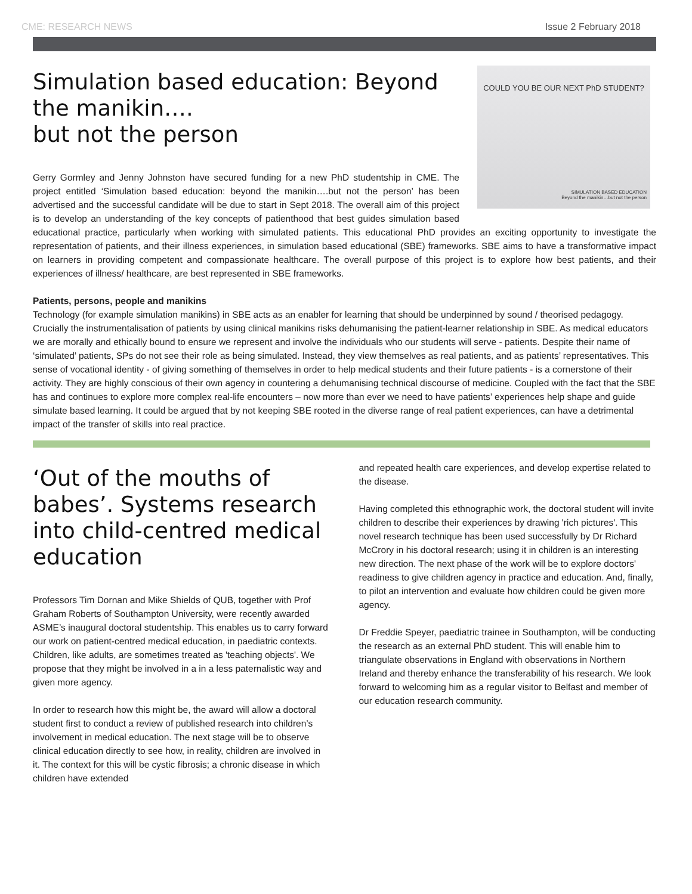CME: RESEARCH NEWS Issue 2 February 2018
COULD YOU BE OUR NEXT PhD STUDENT?
SIMULATION BASED EDUCATION
Beyond the manikin…but not the person
Simulation based education: Beyond the manikin….
but not the person
Gerry Gormley and Jenny Johnston have secured funding for a new PhD studentship in CME. The project entitled ‘Simulation based education: beyond the manikin….but not the person’ has been advertised and the successful candidate will be due to start in Sept 2018. The overall aim of this project is to develop an understanding of the key concepts of patienthood that best guides simulation based educational practice, particularly when working with simulated patients. This educational PhD provides an exciting opportunity to investigate the representation of patients, and their illness experiences, in simulation based educational (SBE) frameworks. SBE aims to have a transformative impact on learners in providing competent and compassionate healthcare. The overall purpose of this project is to explore how best patients, and their experiences of illness/ healthcare, are best represented in SBE frameworks.
Patients, persons, people and manikins
Technology (for example simulation manikins) in SBE acts as an enabler for learning that should be underpinned by sound / theorised pedagogy. Crucially the instrumentalisation of patients by using clinical manikins risks dehumanising the patient-learner relationship in SBE. As medical educators we are morally and ethically bound to ensure we represent and involve the individuals who our students will serve - patients. Despite their name of ‘simulated’ patients, SPs do not see their role as being simulated. Instead, they view themselves as real patients, and as patients’ representatives. This sense of vocational identity - of giving something of themselves in order to help medical students and their future patients - is a cornerstone of their activity. They are highly conscious of their own agency in countering a dehumanising technical discourse of medicine. Coupled with the fact that the SBE has and continues to explore more complex real-life encounters – now more than ever we need to have patients’ experiences help shape and guide simulate based learning. It could be argued that by not keeping SBE rooted in the diverse range of real patient experiences, can have a detrimental impact of the transfer of skills into real practice.
‘Out of the mouths of babes’. Systems research into child-centred medical education
Professors Tim Dornan and Mike Shields of QUB, together with Prof Graham Roberts of Southampton University, were recently awarded ASME’s inaugural doctoral studentship. This enables us to carry forward our work on patient-centred medical education, in paediatric contexts. Children, like adults, are sometimes treated as 'teaching objects'. We propose that they might be involved in a in a less paternalistic way and given more agency.
In order to research how this might be, the award will allow a doctoral student first to conduct a review of published research into children’s involvement in medical education. The next stage will be to observe clinical education directly to see how, in reality, children are involved in it. The context for this will be cystic fibrosis; a chronic disease in which children have extended
and repeated health care experiences, and develop expertise related to the disease.
Having completed this ethnographic work, the doctoral student will invite children to describe their experiences by drawing 'rich pictures'. This novel research technique has been used successfully by Dr Richard McCrory in his doctoral research; using it in children is an interesting new direction. The next phase of the work will be to explore doctors' readiness to give children agency in practice and education. And, finally, to pilot an intervention and evaluate how children could be given more agency.
Dr Freddie Speyer, paediatric trainee in Southampton, will be conducting the research as an external PhD student. This will enable him to triangulate observations in England with observations in Northern Ireland and thereby enhance the transferability of his research. We look forward to welcoming him as a regular visitor to Belfast and member of our education research community.